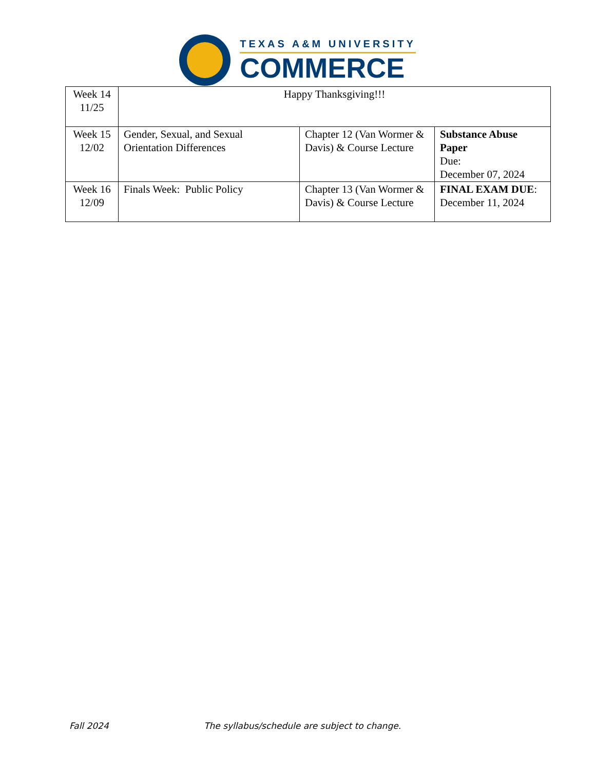TEXAS A&M UNIVERSITY
COMMERCE
| Week 14 11/25 | Happy Thanksgiving!!! | | |
| Week 15 12/02 | Gender, Sexual, and Sexual Orientation Differences | Chapter 12 (Van Wormer & Davis) & Course Lecture | Substance Abuse Paper Due: December 07, 2024 |
| Week 16 12/09 | Finals Week: Public Policy | Chapter 13 (Van Wormer & Davis) & Course Lecture | FINAL EXAM DUE : December 11, 2024 |
Fall 2024 The syllabus/schedule are subject to change.